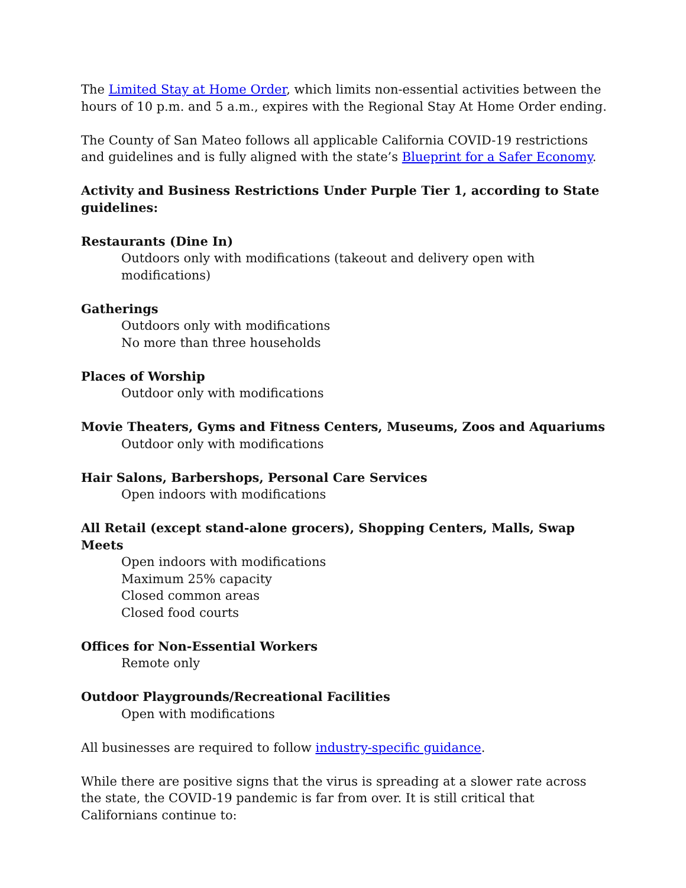The Limited Stay at Home Order, which limits non-essential activities between the hours of 10 p.m. and 5 a.m., expires with the Regional Stay At Home Order ending.
The County of San Mateo follows all applicable California COVID-19 restrictions and guidelines and is fully aligned with the state’s Blueprint for a Safer Economy.
Activity and Business Restrictions Under Purple Tier 1, according to State guidelines:
Restaurants (Dine In)
Outdoors only with modifications (takeout and delivery open with modifications)
Gatherings
Outdoors only with modifications
No more than three households
Places of Worship
Outdoor only with modifications
Movie Theaters, Gyms and Fitness Centers, Museums, Zoos and Aquariums
Outdoor only with modifications
Hair Salons, Barbershops, Personal Care Services
Open indoors with modifications
All Retail (except stand-alone grocers), Shopping Centers, Malls, Swap Meets
Open indoors with modifications
Maximum 25% capacity
Closed common areas
Closed food courts
Offices for Non-Essential Workers
Remote only
Outdoor Playgrounds/Recreational Facilities
Open with modifications
All businesses are required to follow industry-specific guidance.
While there are positive signs that the virus is spreading at a slower rate across the state, the COVID-19 pandemic is far from over. It is still critical that Californians continue to: